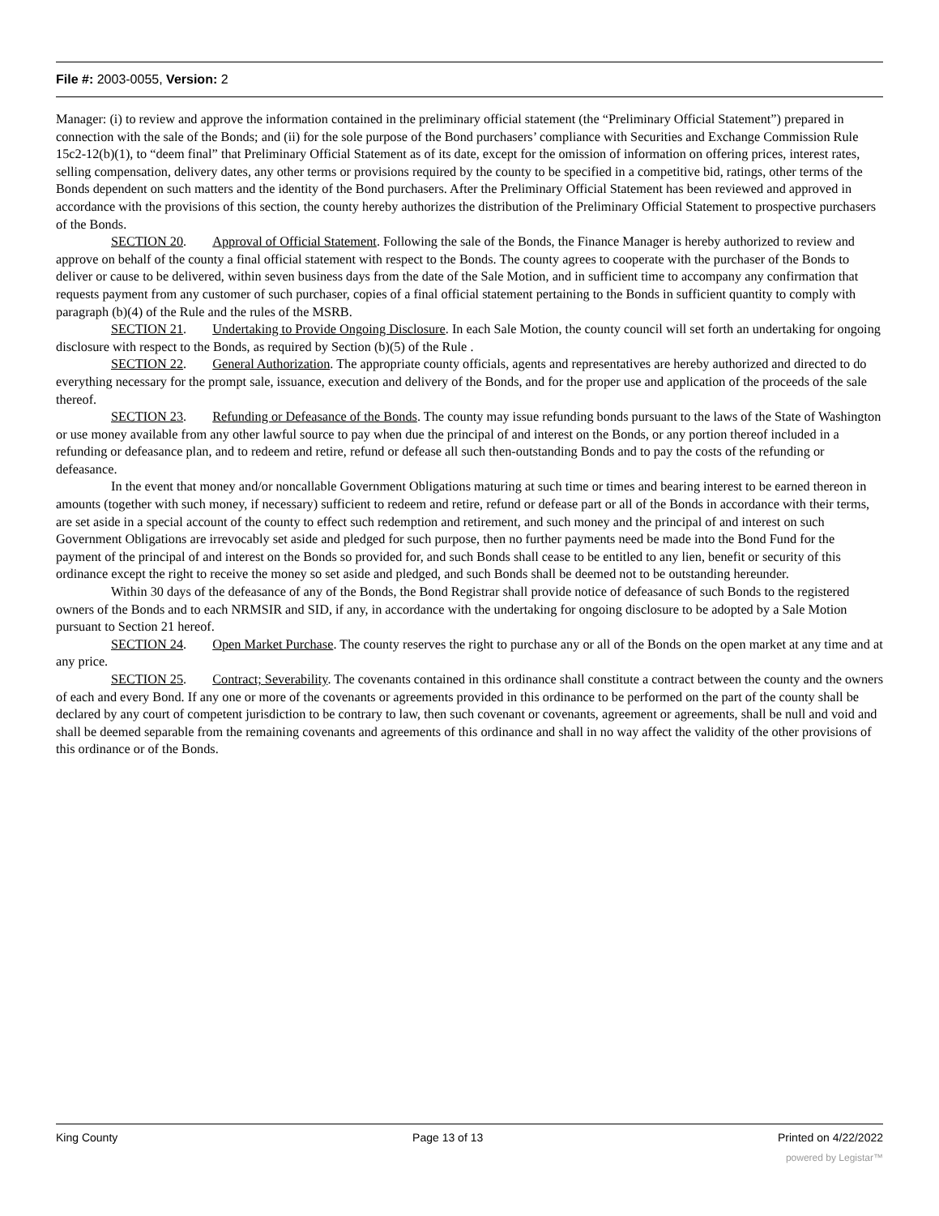File #: 2003-0055, Version: 2
Manager: (i) to review and approve the information contained in the preliminary official statement (the “Preliminary Official Statement”) prepared in connection with the sale of the Bonds; and (ii) for the sole purpose of the Bond purchasers’ compliance with Securities and Exchange Commission Rule 15c2-12(b)(1), to “deem final” that Preliminary Official Statement as of its date, except for the omission of information on offering prices, interest rates, selling compensation, delivery dates, any other terms or provisions required by the county to be specified in a competitive bid, ratings, other terms of the Bonds dependent on such matters and the identity of the Bond purchasers. After the Preliminary Official Statement has been reviewed and approved in accordance with the provisions of this section, the county hereby authorizes the distribution of the Preliminary Official Statement to prospective purchasers of the Bonds.
SECTION 20. Approval of Official Statement. Following the sale of the Bonds, the Finance Manager is hereby authorized to review and approve on behalf of the county a final official statement with respect to the Bonds. The county agrees to cooperate with the purchaser of the Bonds to deliver or cause to be delivered, within seven business days from the date of the Sale Motion, and in sufficient time to accompany any confirmation that requests payment from any customer of such purchaser, copies of a final official statement pertaining to the Bonds in sufficient quantity to comply with paragraph (b)(4) of the Rule and the rules of the MSRB.
SECTION 21. Undertaking to Provide Ongoing Disclosure. In each Sale Motion, the county council will set forth an undertaking for ongoing disclosure with respect to the Bonds, as required by Section (b)(5) of the Rule .
SECTION 22. General Authorization. The appropriate county officials, agents and representatives are hereby authorized and directed to do everything necessary for the prompt sale, issuance, execution and delivery of the Bonds, and for the proper use and application of the proceeds of the sale thereof.
SECTION 23. Refunding or Defeasance of the Bonds. The county may issue refunding bonds pursuant to the laws of the State of Washington or use money available from any other lawful source to pay when due the principal of and interest on the Bonds, or any portion thereof included in a refunding or defeasance plan, and to redeem and retire, refund or defease all such then-outstanding Bonds and to pay the costs of the refunding or defeasance.
In the event that money and/or noncallable Government Obligations maturing at such time or times and bearing interest to be earned thereon in amounts (together with such money, if necessary) sufficient to redeem and retire, refund or defease part or all of the Bonds in accordance with their terms, are set aside in a special account of the county to effect such redemption and retirement, and such money and the principal of and interest on such Government Obligations are irrevocably set aside and pledged for such purpose, then no further payments need be made into the Bond Fund for the payment of the principal of and interest on the Bonds so provided for, and such Bonds shall cease to be entitled to any lien, benefit or security of this ordinance except the right to receive the money so set aside and pledged, and such Bonds shall be deemed not to be outstanding hereunder.
Within 30 days of the defeasance of any of the Bonds, the Bond Registrar shall provide notice of defeasance of such Bonds to the registered owners of the Bonds and to each NRMSIR and SID, if any, in accordance with the undertaking for ongoing disclosure to be adopted by a Sale Motion pursuant to Section 21 hereof.
SECTION 24. Open Market Purchase. The county reserves the right to purchase any or all of the Bonds on the open market at any time and at any price.
SECTION 25. Contract; Severability. The covenants contained in this ordinance shall constitute a contract between the county and the owners of each and every Bond. If any one or more of the covenants or agreements provided in this ordinance to be performed on the part of the county shall be declared by any court of competent jurisdiction to be contrary to law, then such covenant or covenants, agreement or agreements, shall be null and void and shall be deemed separable from the remaining covenants and agreements of this ordinance and shall in no way affect the validity of the other provisions of this ordinance or of the Bonds.
King County Page 13 of 13 Printed on 4/22/2022
powered by Legistar™